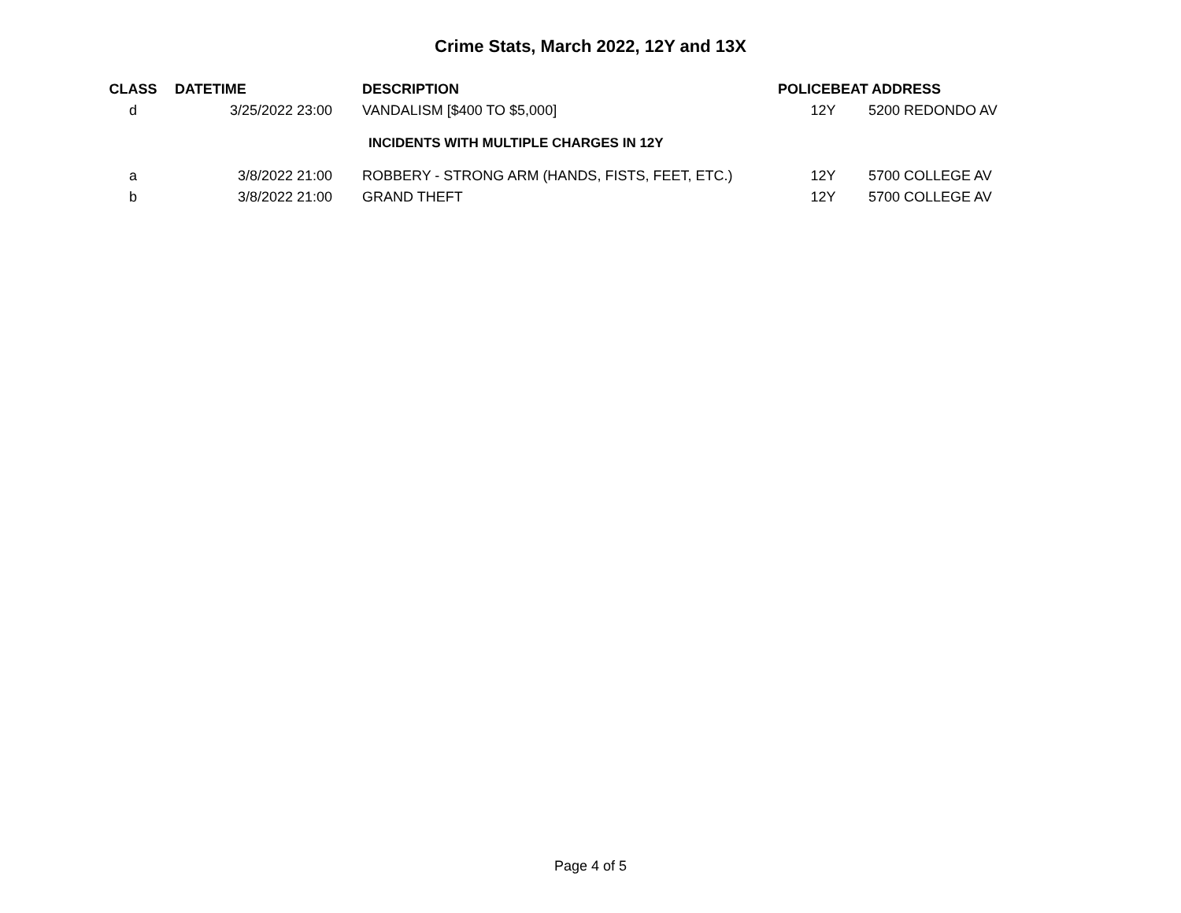Crime Stats, March 2022, 12Y and 13X
| CLASS | DATETIME | DESCRIPTION | POLICEBEAT | ADDRESS |
| --- | --- | --- | --- | --- |
| d | 3/25/2022 23:00 | VANDALISM [$400 TO $5,000] | 12Y | 5200 REDONDO AV |
| INCIDENTS WITH MULTIPLE CHARGES IN 12Y | | | | |
| a | 3/8/2022 21:00 | ROBBERY - STRONG ARM (HANDS, FISTS, FEET, ETC.) | 12Y | 5700 COLLEGE AV |
| b | 3/8/2022 21:00 | GRAND THEFT | 12Y | 5700 COLLEGE AV |
Page 4 of 5